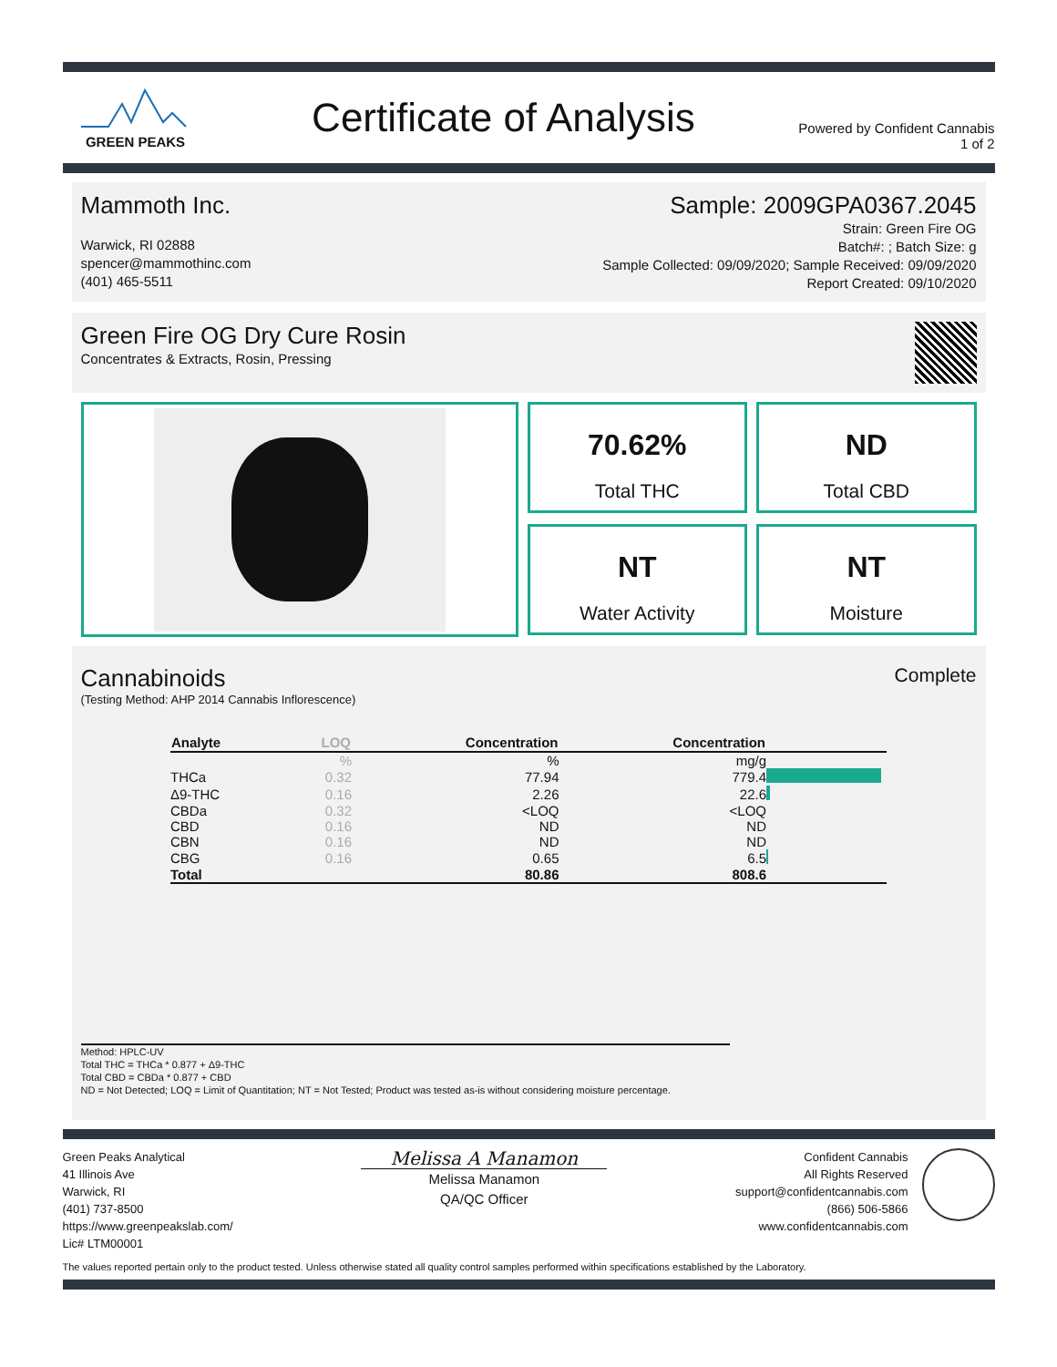GREEN PEAKS
Certificate of Analysis
Powered by Confident Cannabis
1 of 2
Mammoth Inc.
Warwick, RI 02888
spencer@mammothinc.com
(401) 465-5511
Sample: 2009GPA0367.2045
Strain: Green Fire OG
Batch#: ; Batch Size: g
Sample Collected: 09/09/2020; Sample Received: 09/09/2020
Report Created: 09/10/2020
Green Fire OG Dry Cure Rosin
Concentrates & Extracts, Rosin, Pressing
70.62%
Total THC
ND
Total CBD
NT
Water Activity
NT
Moisture
Cannabinoids
(Testing Method: AHP 2014 Cannabis Inflorescence)
Complete
| Analyte | LOQ | Concentration | Concentration | |
| --- | --- | --- | --- | --- |
| | % | % | mg/g | |
| THCa | 0.32 | 77.94 | 779.4 | |
| Δ9-THC | 0.16 | 2.26 | 22.6 | |
| CBDa | 0.32 | <LOQ | <LOQ | |
| CBD | 0.16 | ND | ND | |
| CBN | 0.16 | ND | ND | |
| CBG | 0.16 | 0.65 | 6.5 | |
| Total | | 80.86 | 808.6 | |
Method: HPLC-UV
Total THC = THCa * 0.877 + Δ9-THC
Total CBD = CBDa * 0.877 + CBD
ND = Not Detected; LOQ = Limit of Quantitation; NT = Not Tested; Product was tested as-is without considering moisture percentage.
Green Peaks Analytical
41 Illinois Ave
Warwick, RI
(401) 737-8500
https://www.greenpeakslab.com/
Lic# LTM00001
Melissa A Manamon
Melissa Manamon
QA/QC Officer
Confident Cannabis
All Rights Reserved
support@confidentcannabis.com
(866) 506-5866
www.confidentcannabis.com
The values reported pertain only to the product tested. Unless otherwise stated all quality control samples performed within specifications established by the Laboratory.